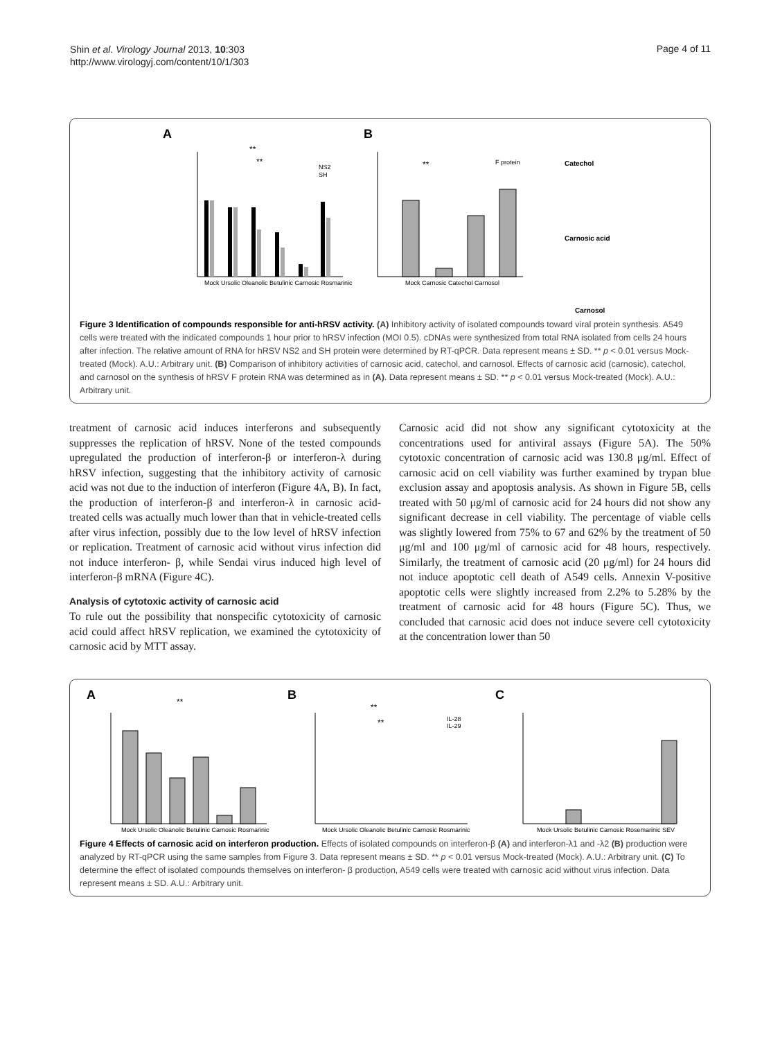Shin et al. Virology Journal 2013, 10:303
http://www.virologyj.com/content/10/1/303
Page 4 of 11
A
B
**
**
Mock Ursolic Oleanolic Betulinic Carnosic Rosmarinic
NS2
SH
**
F protein
Mock Carnosic Catechol Carnosol
Catechol
Carnosic acid
Carnosol
Figure 3 Identification of compounds responsible for anti-hRSV activity. (A) Inhibitory activity of isolated compounds toward viral protein synthesis. A549 cells were treated with the indicated compounds 1 hour prior to hRSV infection (MOI 0.5). cDNAs were synthesized from total RNA isolated from cells 24 hours after infection. The relative amount of RNA for hRSV NS2 and SH protein were determined by RT-qPCR. Data represent means ± SD. ** p < 0.01 versus Mock-treated (Mock). A.U.: Arbitrary unit. (B) Comparison of inhibitory activities of carnosic acid, catechol, and carnosol. Effects of carnosic acid (carnosic), catechol, and carnosol on the synthesis of hRSV F protein RNA was determined as in (A). Data represent means ± SD. ** p < 0.01 versus Mock-treated (Mock). A.U.: Arbitrary unit.
treatment of carnosic acid induces interferons and subsequently suppresses the replication of hRSV. None of the tested compounds upregulated the production of interferon-β or interferon-λ during hRSV infection, suggesting that the inhibitory activity of carnosic acid was not due to the induction of interferon (Figure 4A, B). In fact, the production of interferon-β and interferon-λ in carnosic acid-treated cells was actually much lower than that in vehicle-treated cells after virus infection, possibly due to the low level of hRSV infection or replication. Treatment of carnosic acid without virus infection did not induce interferon- β, while Sendai virus induced high level of interferon-β mRNA (Figure 4C).
Analysis of cytotoxic activity of carnosic acid
To rule out the possibility that nonspecific cytotoxicity of carnosic acid could affect hRSV replication, we examined the cytotoxicity of carnosic acid by MTT assay.
Carnosic acid did not show any significant cytotoxicity at the concentrations used for antiviral assays (Figure 5A). The 50% cytotoxic concentration of carnosic acid was 130.8 μg/ml. Effect of carnosic acid on cell viability was further examined by trypan blue exclusion assay and apoptosis analysis. As shown in Figure 5B, cells treated with 50 μg/ml of carnosic acid for 24 hours did not show any significant decrease in cell viability. The percentage of viable cells was slightly lowered from 75% to 67 and 62% by the treatment of 50 μg/ml and 100 μg/ml of carnosic acid for 48 hours, respectively. Similarly, the treatment of carnosic acid (20 μg/ml) for 24 hours did not induce apoptotic cell death of A549 cells. Annexin V-positive apoptotic cells were slightly increased from 2.2% to 5.28% by the treatment of carnosic acid for 48 hours (Figure 5C). Thus, we concluded that carnosic acid does not induce severe cell cytotoxicity at the concentration lower than 50
A
B
C
**
**
**
IL-28
IL-29
Mock Ursolic Oleanolic Betulinic Carnosic Rosmarinic
Mock Ursolic Oleanolic Betulinic Carnosic Rosmarinic
Mock Ursolic Betulinic Carnosic Rosemarinic SEV
Figure 4 Effects of carnosic acid on interferon production. Effects of isolated compounds on interferon-β (A) and interferon-λ1 and -λ2 (B) production were analyzed by RT-qPCR using the same samples from Figure 3. Data represent means ± SD. ** p < 0.01 versus Mock-treated (Mock). A.U.: Arbitrary unit. (C) To determine the effect of isolated compounds themselves on interferon- β production, A549 cells were treated with carnosic acid without virus infection. Data represent means ± SD. A.U.: Arbitrary unit.